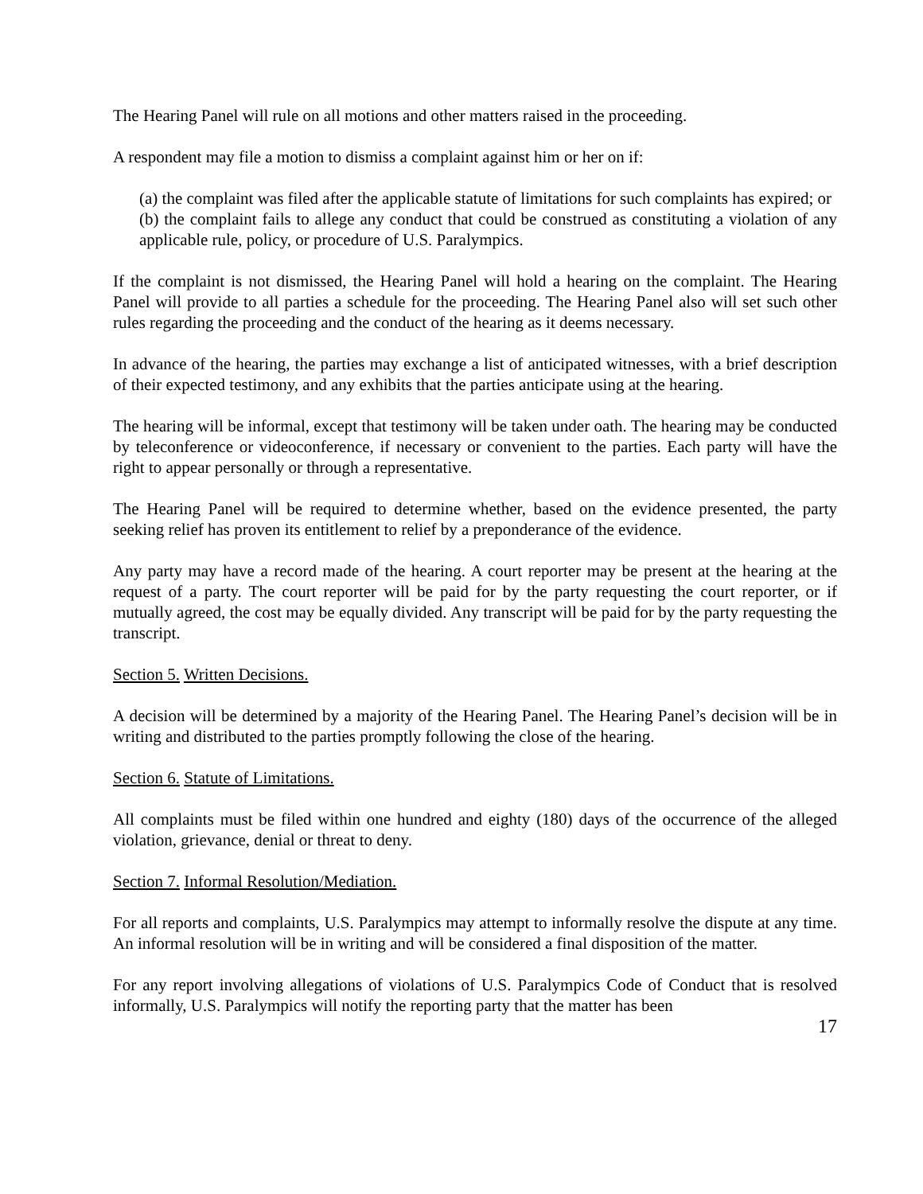The Hearing Panel will rule on all motions and other matters raised in the proceeding.
A respondent may file a motion to dismiss a complaint against him or her on if:
(a) the complaint was filed after the applicable statute of limitations for such complaints has expired; or
(b) the complaint fails to allege any conduct that could be construed as constituting a violation of any applicable rule, policy, or procedure of U.S. Paralympics.
If the complaint is not dismissed, the Hearing Panel will hold a hearing on the complaint. The Hearing Panel will provide to all parties a schedule for the proceeding. The Hearing Panel also will set such other rules regarding the proceeding and the conduct of the hearing as it deems necessary.
In advance of the hearing, the parties may exchange a list of anticipated witnesses, with a brief description of their expected testimony, and any exhibits that the parties anticipate using at the hearing.
The hearing will be informal, except that testimony will be taken under oath. The hearing may be conducted by teleconference or videoconference, if necessary or convenient to the parties. Each party will have the right to appear personally or through a representative.
The Hearing Panel will be required to determine whether, based on the evidence presented, the party seeking relief has proven its entitlement to relief by a preponderance of the evidence.
Any party may have a record made of the hearing. A court reporter may be present at the hearing at the request of a party. The court reporter will be paid for by the party requesting the court reporter, or if mutually agreed, the cost may be equally divided. Any transcript will be paid for by the party requesting the transcript.
Section 5. Written Decisions.
A decision will be determined by a majority of the Hearing Panel. The Hearing Panel’s decision will be in writing and distributed to the parties promptly following the close of the hearing.
Section 6. Statute of Limitations.
All complaints must be filed within one hundred and eighty (180) days of the occurrence of the alleged violation, grievance, denial or threat to deny.
Section 7. Informal Resolution/Mediation.
For all reports and complaints, U.S. Paralympics may attempt to informally resolve the dispute at any time. An informal resolution will be in writing and will be considered a final disposition of the matter.
For any report involving allegations of violations of U.S. Paralympics Code of Conduct that is resolved informally, U.S. Paralympics will notify the reporting party that the matter has been
17